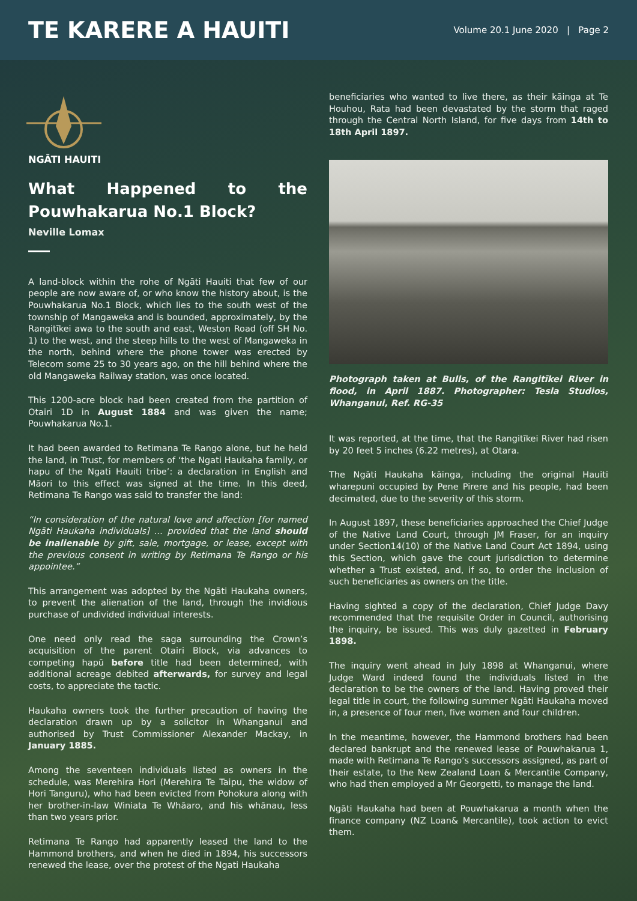TE KARERE A HAUITI
Volume 20.1 June 2020 | Page 2
NGĀTI HAUITI
What Happened to the Pouwhakarua No.1 Block?
Neville Lomax
A land-block within the rohe of Ngāti Hauiti that few of our people are now aware of, or who know the history about, is the Pouwhakarua No.1 Block, which lies to the south west of the township of Mangaweka and is bounded, approximately, by the Rangitīkei awa to the south and east, Weston Road (off SH No. 1) to the west, and the steep hills to the west of Mangaweka in the north, behind where the phone tower was erected by Telecom some 25 to 30 years ago, on the hill behind where the old Mangaweka Railway station, was once located.
This 1200-acre block had been created from the partition of Otairi 1D in August 1884 and was given the name; Pouwhakarua No.1.
It had been awarded to Retimana Te Rango alone, but he held the land, in Trust, for members of ‘the Ngati Haukaha family, or hapu of the Ngati Hauiti tribe’: a declaration in English and Māori to this effect was signed at the time. In this deed, Retimana Te Rango was said to transfer the land:
“In consideration of the natural love and affection [for named Ngāti Haukaha individuals] … provided that the land should be inalienable by gift, sale, mortgage, or lease, except with the previous consent in writing by Retimana Te Rango or his appointee.”
This arrangement was adopted by the Ngāti Haukaha owners, to prevent the alienation of the land, through the invidious purchase of undivided individual interests.
One need only read the saga surrounding the Crown’s acquisition of the parent Otairi Block, via advances to competing hapū before title had been determined, with additional acreage debited afterwards, for survey and legal costs, to appreciate the tactic.
Haukaha owners took the further precaution of having the declaration drawn up by a solicitor in Whanganui and authorised by Trust Commissioner Alexander Mackay, in January 1885.
Among the seventeen individuals listed as owners in the schedule, was Merehira Hori (Merehira Te Taipu, the widow of Hori Tanguru), who had been evicted from Pohokura along with her brother-in-law Winiata Te Whāaro, and his whānau, less than two years prior.
Retimana Te Rango had apparently leased the land to the Hammond brothers, and when he died in 1894, his successors renewed the lease, over the protest of the Ngati Haukaha
beneficiaries who wanted to live there, as their kāinga at Te Houhou, Rata had been devastated by the storm that raged through the Central North Island, for five days from 14th to 18th April 1897.
Photograph taken at Bulls, of the Rangitīkei River in flood, in April 1887. Photographer: Tesla Studios, Whanganui, Ref. RG-35
It was reported, at the time, that the Rangitīkei River had risen by 20 feet 5 inches (6.22 metres), at Otara.
The Ngāti Haukaha kāinga, including the original Hauiti wharepuni occupied by Pene Pirere and his people, had been decimated, due to the severity of this storm.
In August 1897, these beneficiaries approached the Chief Judge of the Native Land Court, through JM Fraser, for an inquiry under Section14(10) of the Native Land Court Act 1894, using this Section, which gave the court jurisdiction to determine whether a Trust existed, and, if so, to order the inclusion of such beneficiaries as owners on the title.
Having sighted a copy of the declaration, Chief Judge Davy recommended that the requisite Order in Council, authorising the inquiry, be issued. This was duly gazetted in February 1898.
The inquiry went ahead in July 1898 at Whanganui, where Judge Ward indeed found the individuals listed in the declaration to be the owners of the land. Having proved their legal title in court, the following summer Ngāti Haukaha moved in, a presence of four men, five women and four children.
In the meantime, however, the Hammond brothers had been declared bankrupt and the renewed lease of Pouwhakarua 1, made with Retimana Te Rango’s successors assigned, as part of their estate, to the New Zealand Loan & Mercantile Company, who had then employed a Mr Georgetti, to manage the land.
Ngāti Haukaha had been at Pouwhakarua a month when the finance company (NZ Loan& Mercantile), took action to evict them.